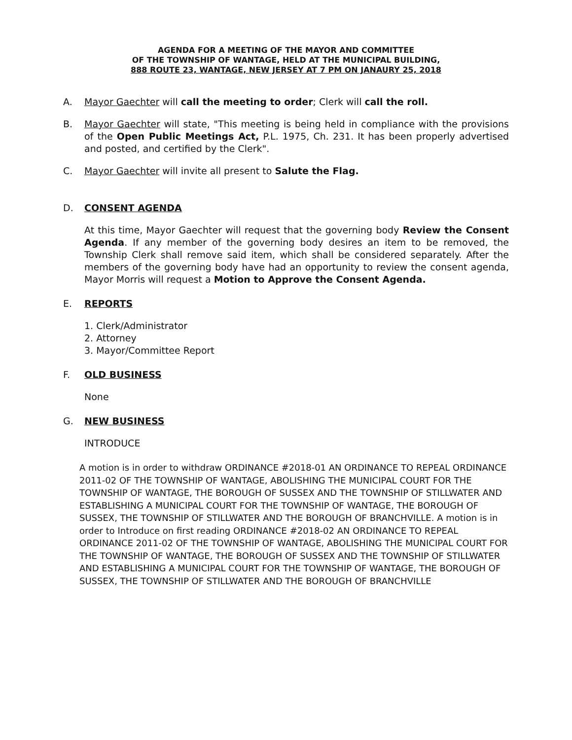AGENDA FOR A MEETING OF THE MAYOR AND COMMITTEE
OF THE TOWNSHIP OF WANTAGE, HELD AT THE MUNICIPAL BUILDING,
888 ROUTE 23, WANTAGE, NEW JERSEY AT 7 PM ON JANAURY 25, 2018
A. Mayor Gaechter will call the meeting to order; Clerk will call the roll.
B. Mayor Gaechter will state, "This meeting is being held in compliance with the provisions of the Open Public Meetings Act, P.L. 1975, Ch. 231. It has been properly advertised and posted, and certified by the Clerk".
C. Mayor Gaechter will invite all present to Salute the Flag.
D. CONSENT AGENDA
At this time, Mayor Gaechter will request that the governing body Review the Consent Agenda. If any member of the governing body desires an item to be removed, the Township Clerk shall remove said item, which shall be considered separately. After the members of the governing body have had an opportunity to review the consent agenda, Mayor Morris will request a Motion to Approve the Consent Agenda.
E. REPORTS
1. Clerk/Administrator
2. Attorney
3. Mayor/Committee Report
F. OLD BUSINESS
None
G. NEW BUSINESS
INTRODUCE
A motion is in order to withdraw ORDINANCE #2018-01 AN ORDINANCE TO REPEAL ORDINANCE 2011-02 OF THE TOWNSHIP OF WANTAGE, ABOLISHING THE MUNICIPAL COURT FOR THE TOWNSHIP OF WANTAGE, THE BOROUGH OF SUSSEX AND THE TOWNSHIP OF STILLWATER AND ESTABLISHING A MUNICIPAL COURT FOR THE TOWNSHIP OF WANTAGE, THE BOROUGH OF SUSSEX, THE TOWNSHIP OF STILLWATER AND THE BOROUGH OF BRANCHVILLE. A motion is in order to Introduce on first reading ORDINANCE #2018-02 AN ORDINANCE TO REPEAL ORDINANCE 2011-02 OF THE TOWNSHIP OF WANTAGE, ABOLISHING THE MUNICIPAL COURT FOR THE TOWNSHIP OF WANTAGE, THE BOROUGH OF SUSSEX AND THE TOWNSHIP OF STILLWATER AND ESTABLISHING A MUNICIPAL COURT FOR THE TOWNSHIP OF WANTAGE, THE BOROUGH OF SUSSEX, THE TOWNSHIP OF STILLWATER AND THE BOROUGH OF BRANCHVILLE